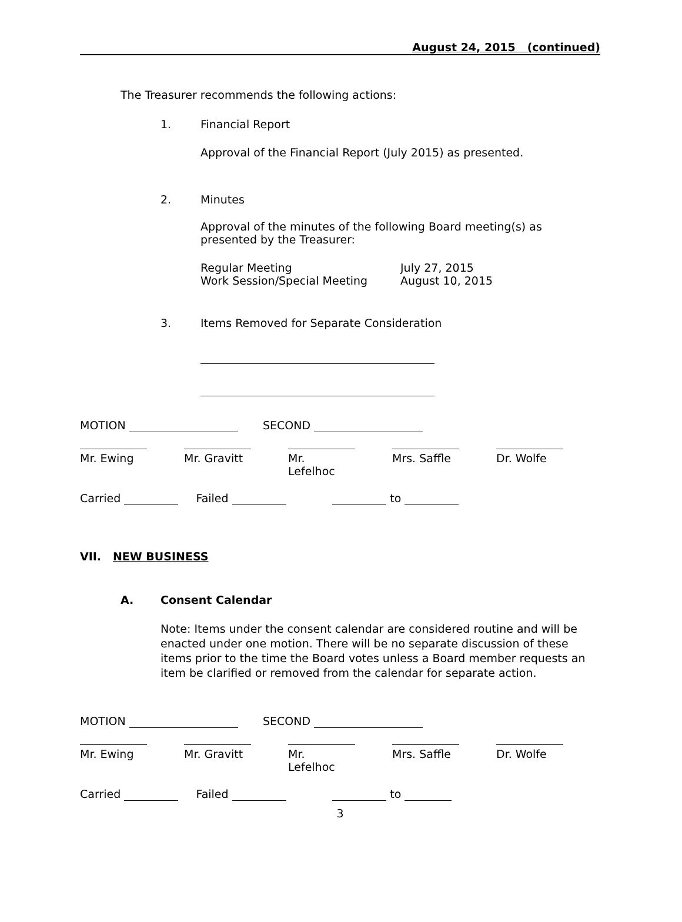August 24, 2015 (continued)
The Treasurer recommends the following actions:
1. Financial Report
Approval of the Financial Report (July 2015) as presented.
2. Minutes
Approval of the minutes of the following Board meeting(s) as presented by the Treasurer:
Regular Meeting July 27, 2015
Work Session/Special Meeting August 10, 2015
3. Items Removed for Separate Consideration
MOTION SECOND
Mr. Ewing Mr. Gravitt Mr. Lefelhoc Mrs. Saffle Dr. Wolfe
Carried Failed to
VII. NEW BUSINESS
A. Consent Calendar
Note: Items under the consent calendar are considered routine and will be enacted under one motion. There will be no separate discussion of these items prior to the time the Board votes unless a Board member requests an item be clarified or removed from the calendar for separate action.
MOTION SECOND
Mr. Ewing Mr. Gravitt Mr. Lefelhoc Mrs. Saffle Dr. Wolfe
Carried Failed to
3